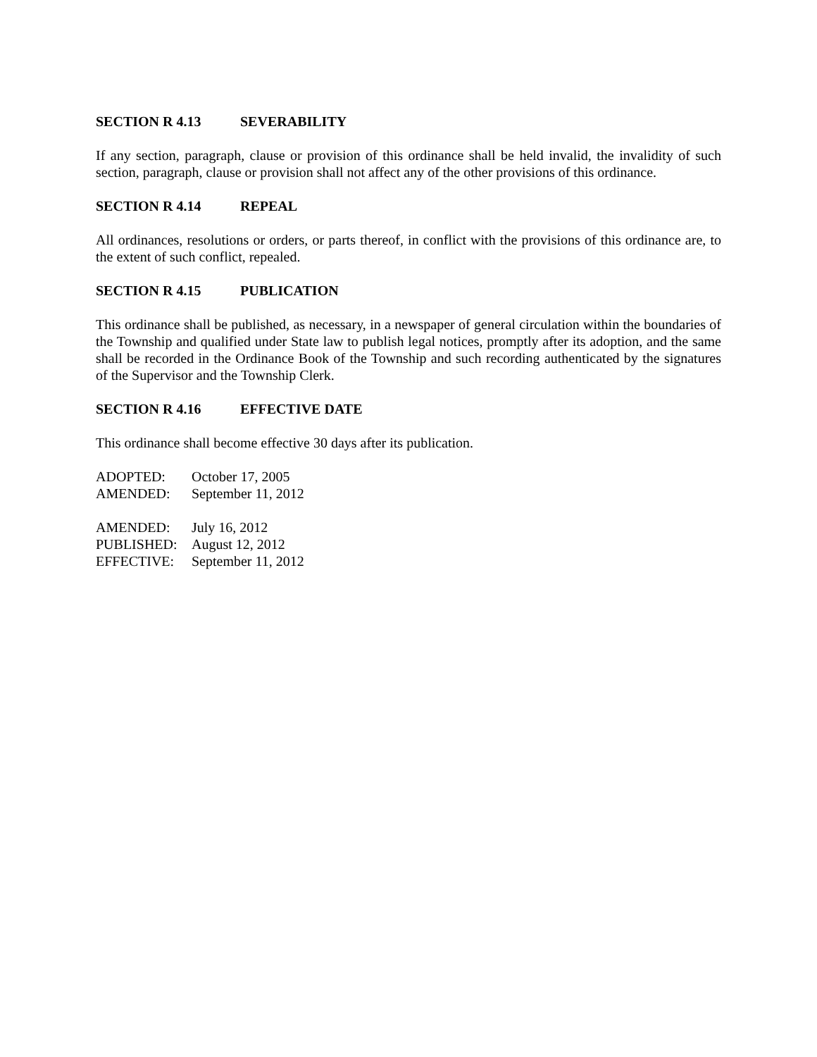SECTION R 4.13 SEVERABILITY
If any section, paragraph, clause or provision of this ordinance shall be held invalid, the invalidity of such section, paragraph, clause or provision shall not affect any of the other provisions of this ordinance.
SECTION R 4.14 REPEAL
All ordinances, resolutions or orders, or parts thereof, in conflict with the provisions of this ordinance are, to the extent of such conflict, repealed.
SECTION R 4.15 PUBLICATION
This ordinance shall be published, as necessary, in a newspaper of general circulation within the boundaries of the Township and qualified under State law to publish legal notices, promptly after its adoption, and the same shall be recorded in the Ordinance Book of the Township and such recording authenticated by the signatures of the Supervisor and the Township Clerk.
SECTION R 4.16 EFFECTIVE DATE
This ordinance shall become effective 30 days after its publication.
ADOPTED: October 17, 2005
AMENDED: September 11, 2012
AMENDED: July 16, 2012
PUBLISHED: August 12, 2012
EFFECTIVE: September 11, 2012